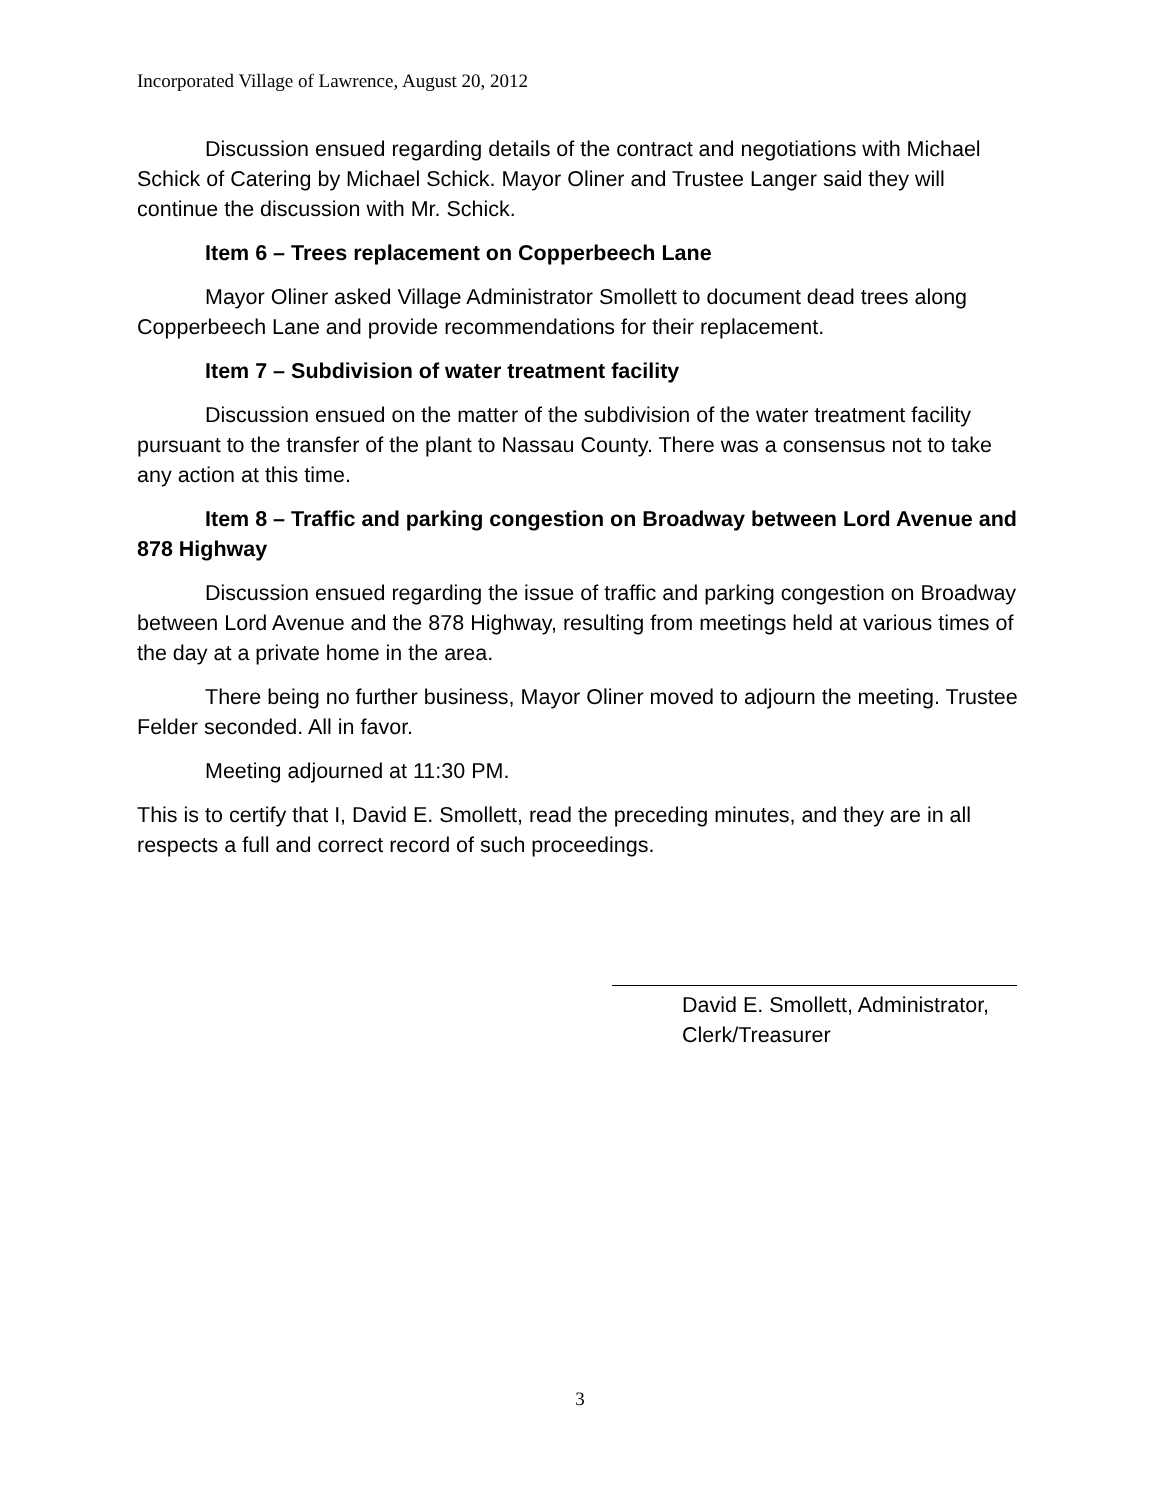Incorporated Village of Lawrence, August 20, 2012
Discussion ensued regarding details of the contract and negotiations with Michael Schick of Catering by Michael Schick. Mayor Oliner and Trustee Langer said they will continue the discussion with Mr. Schick.
Item 6 – Trees replacement on Copperbeech Lane
Mayor Oliner asked Village Administrator Smollett to document dead trees along Copperbeech Lane and provide recommendations for their replacement.
Item 7 – Subdivision of water treatment facility
Discussion ensued on the matter of the subdivision of the water treatment facility pursuant to the transfer of the plant to Nassau County. There was a consensus not to take any action at this time.
Item 8 – Traffic and parking congestion on Broadway between Lord Avenue and 878 Highway
Discussion ensued regarding the issue of traffic and parking congestion on Broadway between Lord Avenue and the 878 Highway, resulting from meetings held at various times of the day at a private home in the area.
There being no further business, Mayor Oliner moved to adjourn the meeting. Trustee Felder seconded. All in favor.
Meeting adjourned at 11:30 PM.
This is to certify that I, David E. Smollett, read the preceding minutes, and they are in all respects a full and correct record of such proceedings.
David E. Smollett, Administrator,
Clerk/Treasurer
3